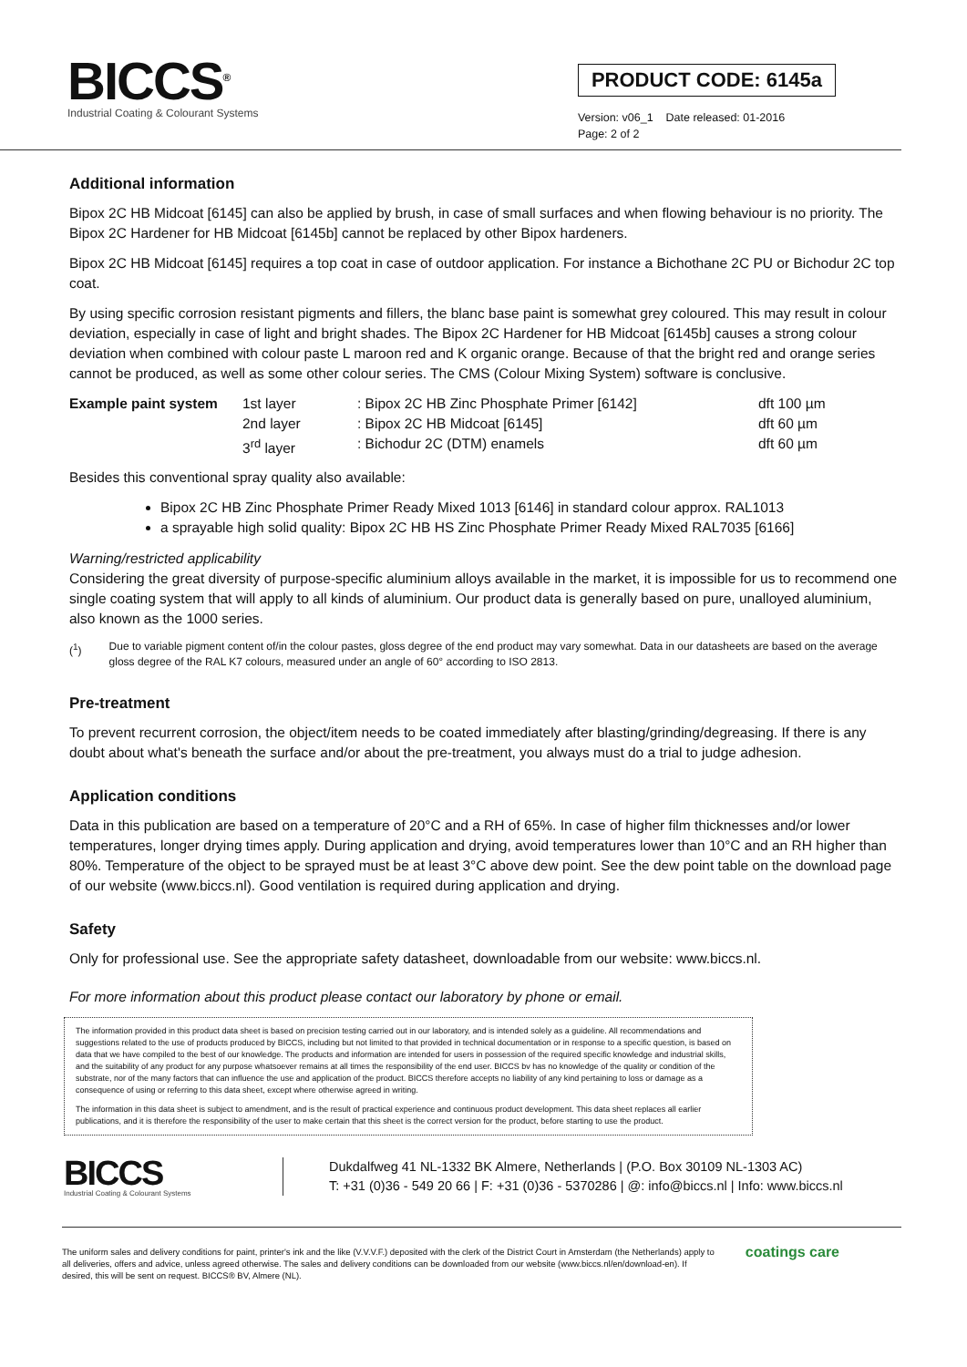BICCS<sup>®</sup>
Industrial Coating & Colourant Systems
PRODUCT CODE: 6145a
Version: v06_1 Date released: 01-2016
Page: 2 of 2
Additional information
Bipox 2C HB Midcoat [6145] can also be applied by brush, in case of small surfaces and when flowing behaviour is no priority. The Bipox 2C Hardener for HB Midcoat [6145b] cannot be replaced by other Bipox hardeners.
Bipox 2C HB Midcoat [6145] requires a top coat in case of outdoor application. For instance a Bichothane 2C PU or Bichodur 2C top coat.
By using specific corrosion resistant pigments and fillers, the blanc base paint is somewhat grey coloured. This may result in colour deviation, especially in case of light and bright shades. The Bipox 2C Hardener for HB Midcoat [6145b] causes a strong colour deviation when combined with colour paste L maroon red and K organic orange. Because of that the bright red and orange series cannot be produced, as well as some other colour series. The CMS (Colour Mixing System) software is conclusive.
| Example paint system | 1st layer | : Bipox 2C HB Zinc Phosphate Primer [6142] | dft 100 µm |
| | 2nd layer | : Bipox 2C HB Midcoat [6145] | dft 60 µm |
| | 3<sup>rd</sup> layer | : Bichodur 2C (DTM) enamels | dft 60 µm |
Besides this conventional spray quality also available:
Bipox 2C HB Zinc Phosphate Primer Ready Mixed 1013 [6146] in standard colour approx. RAL1013
a sprayable high solid quality: Bipox 2C HB HS Zinc Phosphate Primer Ready Mixed RAL7035 [6166]
Warning/restricted applicability
Considering the great diversity of purpose-specific aluminium alloys available in the market, it is impossible for us to recommend one single coating system that will apply to all kinds of aluminium. Our product data is generally based on pure, unalloyed aluminium, also known as the 1000 series.
(<sup>1</sup>) Due to variable pigment content of/in the colour pastes, gloss degree of the end product may vary somewhat. Data in our datasheets are based on the average gloss degree of the RAL K7 colours, measured under an angle of 60° according to ISO 2813.
Pre-treatment
To prevent recurrent corrosion, the object/item needs to be coated immediately after blasting/grinding/degreasing. If there is any doubt about what's beneath the surface and/or about the pre-treatment, you always must do a trial to judge adhesion.
Application conditions
Data in this publication are based on a temperature of 20°C and a RH of 65%. In case of higher film thicknesses and/or lower temperatures, longer drying times apply. During application and drying, avoid temperatures lower than 10°C and an RH higher than 80%. Temperature of the object to be sprayed must be at least 3°C above dew point. See the dew point table on the download page of our website (www.biccs.nl). Good ventilation is required during application and drying.
Safety
Only for professional use. See the appropriate safety datasheet, downloadable from our website: www.biccs.nl.
For more information about this product please contact our laboratory by phone or email.
The information provided in this product data sheet is based on precision testing carried out in our laboratory, and is intended solely as a guideline. All recommendations and suggestions related to the use of products produced by BICCS, including but not limited to that provided in technical documentation or in response to a specific question, is based on data that we have compiled to the best of our knowledge. The products and information are intended for users in possession of the required specific knowledge and industrial skills, and the suitability of any product for any purpose whatsoever remains at all times the responsibility of the end user. BICCS bv has no knowledge of the quality or condition of the substrate, nor of the many factors that can influence the use and application of the product. BICCS therefore accepts no liability of any kind pertaining to loss or damage as a consequence of using or referring to this data sheet, except where otherwise agreed in writing.
The information in this data sheet is subject to amendment, and is the result of practical experience and continuous product development. This data sheet replaces all earlier publications, and it is therefore the responsibility of the user to make certain that this sheet is the correct version for the product, before starting to use the product.
BICCS
Industrial Coating & Colourant Systems
Dukdalfweg 41 NL-1332 BK Almere, Netherlands | (P.O. Box 30109 NL-1303 AC)
T: +31 (0)36 - 549 20 66 | F: +31 (0)36 - 5370286 | @: info@biccs.nl | Info: www.biccs.nl
The uniform sales and delivery conditions for paint, printer's ink and the like (V.V.V.F.) deposited with the clerk of the District Court in Amsterdam (the Netherlands) apply to all deliveries, offers and advice, unless agreed otherwise. The sales and delivery conditions can be downloaded from our website (www.biccs.nl/en/download-en). If desired, this will be sent on request. BICCS® BV, Almere (NL). coatings care